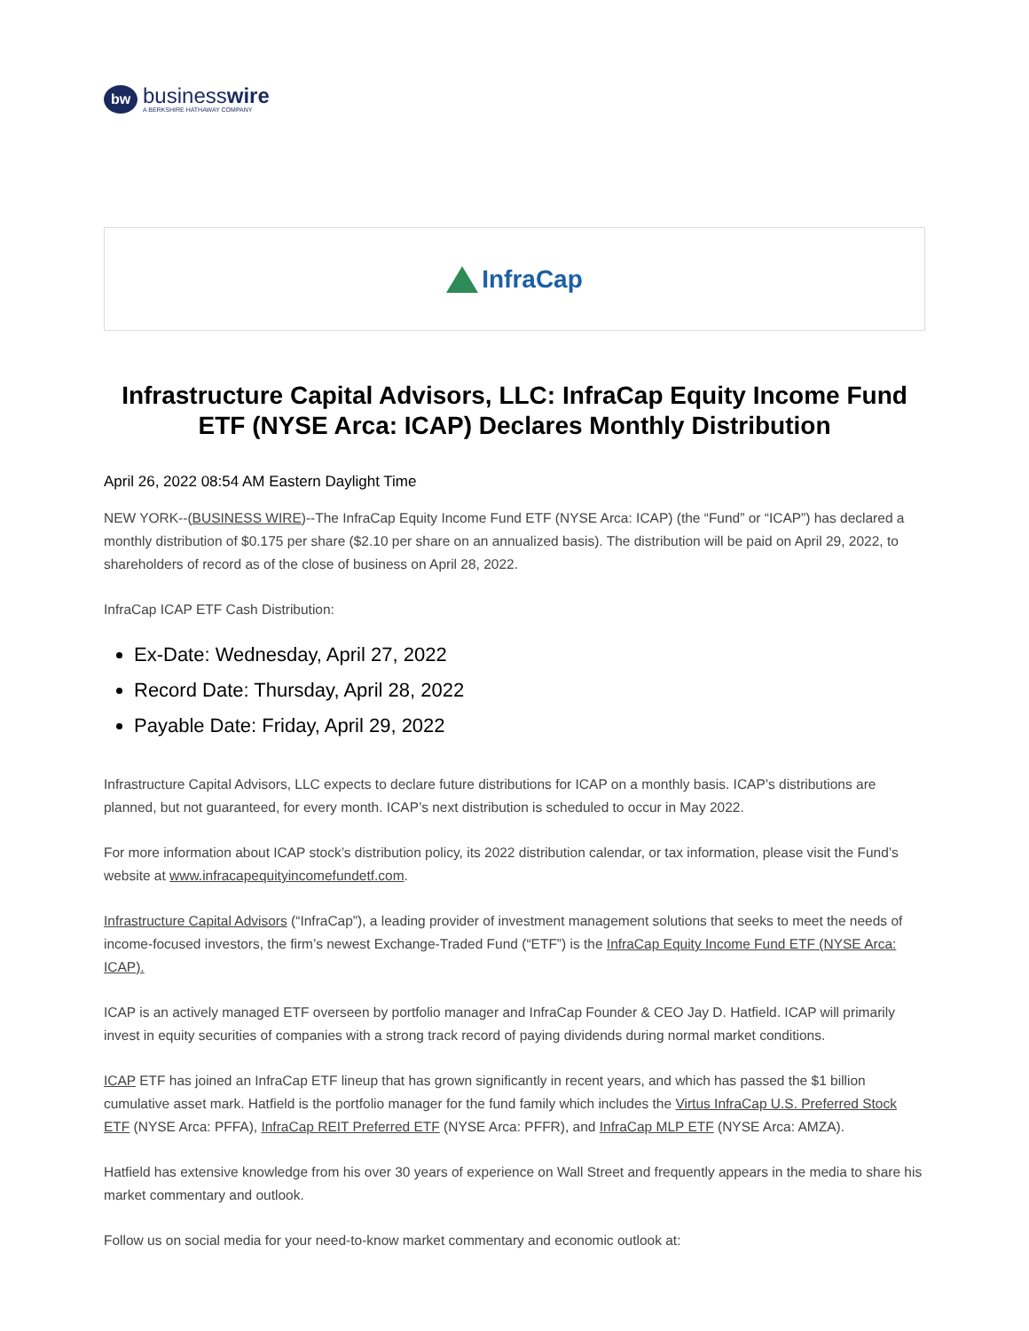bw
businesswire
A BERKSHIRE HATHAWAY COMPANY
InfraCap
Infrastructure Capital Advisors, LLC: InfraCap Equity Income Fund ETF (NYSE Arca: ICAP) Declares Monthly Distribution
April 26, 2022 08:54 AM Eastern Daylight Time
NEW YORK--(BUSINESS WIRE)--The InfraCap Equity Income Fund ETF (NYSE Arca: ICAP) (the “Fund” or “ICAP”) has declared a monthly distribution of $0.175 per share ($2.10 per share on an annualized basis). The distribution will be paid on April 29, 2022, to shareholders of record as of the close of business on April 28, 2022.
InfraCap ICAP ETF Cash Distribution:
Ex-Date: Wednesday, April 27, 2022
Record Date: Thursday, April 28, 2022
Payable Date: Friday, April 29, 2022
Infrastructure Capital Advisors, LLC expects to declare future distributions for ICAP on a monthly basis. ICAP’s distributions are planned, but not guaranteed, for every month. ICAP’s next distribution is scheduled to occur in May 2022.
For more information about ICAP stock’s distribution policy, its 2022 distribution calendar, or tax information, please visit the Fund’s website at www.infracapequityincomefundetf.com.
Infrastructure Capital Advisors (“InfraCap”), a leading provider of investment management solutions that seeks to meet the needs of income-focused investors, the firm’s newest Exchange-Traded Fund (“ETF”) is the InfraCap Equity Income Fund ETF (NYSE Arca: ICAP).
ICAP is an actively managed ETF overseen by portfolio manager and InfraCap Founder & CEO Jay D. Hatfield. ICAP will primarily invest in equity securities of companies with a strong track record of paying dividends during normal market conditions.
ICAP ETF has joined an InfraCap ETF lineup that has grown significantly in recent years, and which has passed the $1 billion cumulative asset mark. Hatfield is the portfolio manager for the fund family which includes the Virtus InfraCap U.S. Preferred Stock ETF (NYSE Arca: PFFA), InfraCap REIT Preferred ETF (NYSE Arca: PFFR), and InfraCap MLP ETF (NYSE Arca: AMZA).
Hatfield has extensive knowledge from his over 30 years of experience on Wall Street and frequently appears in the media to share his market commentary and outlook.
Follow us on social media for your need-to-know market commentary and economic outlook at: